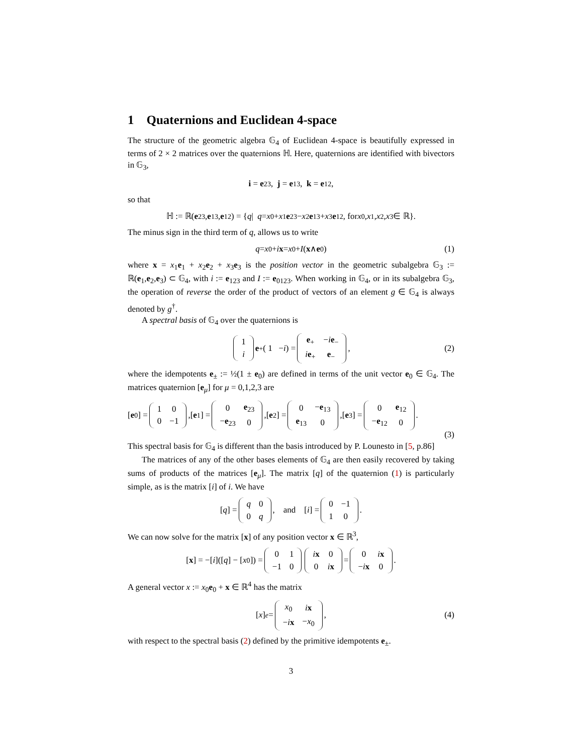1 Quaternions and Euclidean 4-space
The structure of the geometric algebra 𝔾<sub>4</sub> of Euclidean 4-space is beautifully expressed in terms of 2 × 2 matrices over the quaternions ℍ. Here, quaternions are identified with bivectors in 𝔾<sub>3</sub>,
i = e<sub>23</sub>, j = e<sub>13</sub>, k = e<sub>12</sub>,
so that
ℍ := ℝ(e<sub>23</sub>, e<sub>13</sub>, e<sub>12</sub>) = { q | q = x<sub>0</sub> + x<sub>1</sub> e<sub>23</sub> − x<sub>2</sub> e<sub>13</sub> + x<sub>3</sub> e<sub>12</sub>, for x<sub>0</sub>, x<sub>1</sub>, x<sub>2</sub>, x<sub>3</sub> ∈ ℝ}.
The minus sign in the third term of q, allows us to write
q = x<sub>0</sub> + i x = x<sub>0</sub> + I (x ∧ e<sub>0</sub>) (1)
where x = x<sub>1</sub>e<sub>1</sub> + x<sub>2</sub>e<sub>2</sub> + x<sub>3</sub>e<sub>3</sub> is the position vector in the geometric subalgebra 𝔾<sub>3</sub> := ℝ(e<sub>1</sub>,e<sub>2</sub>,e<sub>3</sub>) ⊂ 𝔾<sub>4</sub>, with i := e<sub>123</sub> and I := e<sub>0123</sub>. When working in 𝔾<sub>4</sub>, or in its subalgebra 𝔾<sub>3</sub>, the operation of reverse the order of the product of vectors of an element g ∈ 𝔾<sub>4</sub> is always denoted by g<sup>†</sup>.
A spectral basis of 𝔾<sub>4</sub> over the quaternions is
| 1 |
| i |
e<sub>+</sub> ( 1 − i ) =
| e<sub>+</sub> | − i e<sub>−</sub> |
| i e<sub>+</sub> | e<sub>−</sub> |
, (2)
where the idempotents e<sub>±</sub> := ½(1 ± e<sub>0</sub>) are defined in terms of the unit vector e<sub>0</sub> ∈ 𝔾<sub>4</sub>. The matrices quaternion [e<sub>μ</sub>] for μ = 0,1,2,3 are
[e<sub>0</sub>] =
| 1 | 0 |
| 0 | −1 |
,[e<sub>1</sub>] =
| 0 | e<sub>23</sub> |
| − e<sub>23</sub> | 0 |
,[e<sub>2</sub>] =
| 0 | − e<sub>13</sub> |
| e<sub>13</sub> | 0 |
,[e<sub>3</sub>] =
| 0 | e<sub>12</sub> |
| − e<sub>12</sub> | 0 |
.
(3)
This spectral basis for 𝔾<sub>4</sub> is different than the basis introduced by P. Lounesto in [5, p.86]
The matrices of any of the other bases elements of 𝔾<sub>4</sub> are then easily recovered by taking sums of products of the matrices [e<sub>μ</sub>]. The matrix [q] of the quaternion (1) is particularly simple, as is the matrix [i] of i. We have
[q] =
| q | 0 |
| 0 | q |
, and [i] =
| 0 | −1 |
| 1 | 0 |
.
We can now solve for the matrix [x] of any position vector x ∈ ℝ<sup>3</sup>,
[x] = −[i]([q] − [x<sub>0</sub>]) =
| 0 | 1 |
| −1 | 0 |
| i x | 0 |
| 0 | i x |
=
| 0 | i x |
| − i x | 0 |
.
A general vector x := x<sub>0</sub>e<sub>0</sub> + x ∈ ℝ<sup>4</sup> has the matrix
[x]<sub>e</sub> =
| x<sub>0</sub> | i x |
| − i x | − x<sub>0</sub> |
, (4)
with respect to the spectral basis (2) defined by the primitive idempotents e<sub>±</sub>.
3